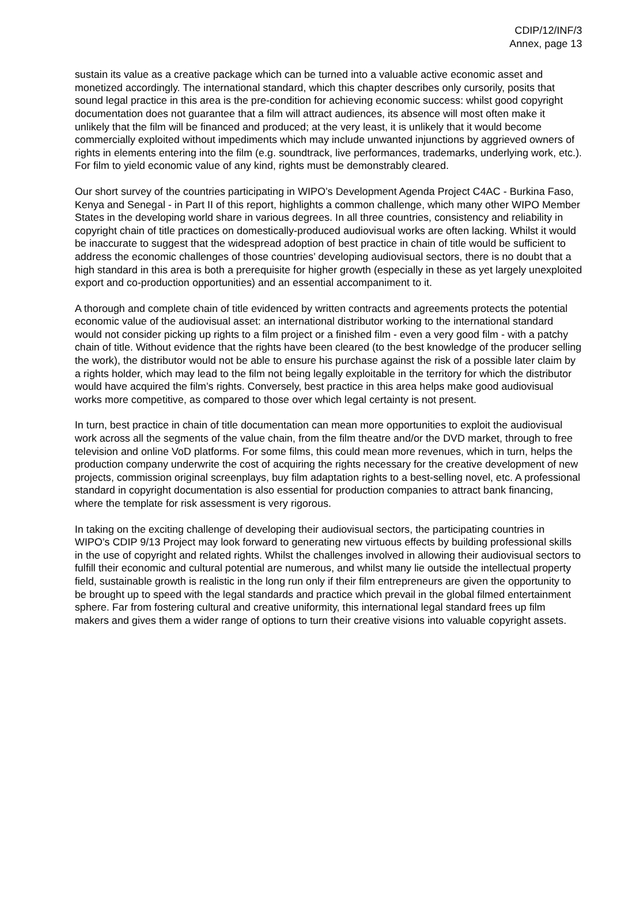CDIP/12/INF/3
Annex, page 13
sustain its value as a creative package which can be turned into a valuable active economic asset and monetized accordingly. The international standard, which this chapter describes only cursorily, posits that sound legal practice in this area is the pre-condition for achieving economic success: whilst good copyright documentation does not guarantee that a film will attract audiences, its absence will most often make it unlikely that the film will be financed and produced; at the very least, it is unlikely that it would become commercially exploited without impediments which may include unwanted injunctions by aggrieved owners of rights in elements entering into the film (e.g. soundtrack, live performances, trademarks, underlying work, etc.). For film to yield economic value of any kind, rights must be demonstrably cleared.
Our short survey of the countries participating in WIPO’s Development Agenda Project C4AC - Burkina Faso, Kenya and Senegal - in Part II of this report, highlights a common challenge, which many other WIPO Member States in the developing world share in various degrees. In all three countries, consistency and reliability in copyright chain of title practices on domestically-produced audiovisual works are often lacking. Whilst it would be inaccurate to suggest that the widespread adoption of best practice in chain of title would be sufficient to address the economic challenges of those countries’ developing audiovisual sectors, there is no doubt that a high standard in this area is both a prerequisite for higher growth (especially in these as yet largely unexploited export and co-production opportunities) and an essential accompaniment to it.
A thorough and complete chain of title evidenced by written contracts and agreements protects the potential economic value of the audiovisual asset: an international distributor working to the international standard would not consider picking up rights to a film project or a finished film - even a very good film - with a patchy chain of title. Without evidence that the rights have been cleared (to the best knowledge of the producer selling the work), the distributor would not be able to ensure his purchase against the risk of a possible later claim by a rights holder, which may lead to the film not being legally exploitable in the territory for which the distributor would have acquired the film’s rights. Conversely, best practice in this area helps make good audiovisual works more competitive, as compared to those over which legal certainty is not present.
In turn, best practice in chain of title documentation can mean more opportunities to exploit the audiovisual work across all the segments of the value chain, from the film theatre and/or the DVD market, through to free television and online VoD platforms. For some films, this could mean more revenues, which in turn, helps the production company underwrite the cost of acquiring the rights necessary for the creative development of new projects, commission original screenplays, buy film adaptation rights to a best-selling novel, etc. A professional standard in copyright documentation is also essential for production companies to attract bank financing, where the template for risk assessment is very rigorous.
In taking on the exciting challenge of developing their audiovisual sectors, the participating countries in WIPO’s CDIP 9/13 Project may look forward to generating new virtuous effects by building professional skills in the use of copyright and related rights. Whilst the challenges involved in allowing their audiovisual sectors to fulfill their economic and cultural potential are numerous, and whilst many lie outside the intellectual property field, sustainable growth is realistic in the long run only if their film entrepreneurs are given the opportunity to be brought up to speed with the legal standards and practice which prevail in the global filmed entertainment sphere. Far from fostering cultural and creative uniformity, this international legal standard frees up film makers and gives them a wider range of options to turn their creative visions into valuable copyright assets.